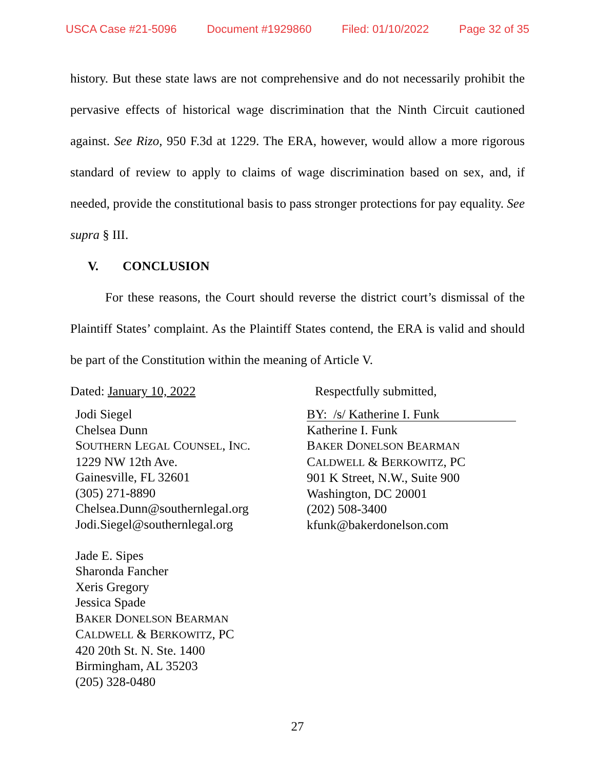USCA Case #21-5096 Document #1929860 Filed: 01/10/2022 Page 32 of 35
history. But these state laws are not comprehensive and do not necessarily prohibit the pervasive effects of historical wage discrimination that the Ninth Circuit cautioned against. See Rizo, 950 F.3d at 1229. The ERA, however, would allow a more rigorous standard of review to apply to claims of wage discrimination based on sex, and, if needed, provide the constitutional basis to pass stronger protections for pay equality. See supra § III.
V. CONCLUSION
For these reasons, the Court should reverse the district court’s dismissal of the Plaintiff States’ complaint. As the Plaintiff States contend, the ERA is valid and should be part of the Constitution within the meaning of Article V.
Dated: January 10, 2022 Respectfully submitted,
Jodi Siegel
Chelsea Dunn
SOUTHERN LEGAL COUNSEL, INC.
1229 NW 12th Ave.
Gainesville, FL 32601
(305) 271-8890
Chelsea.Dunn@southernlegal.org
Jodi.Siegel@southernlegal.org
Jade E. Sipes
Sharonda Fancher
Xeris Gregory
Jessica Spade
BAKER DONELSON BEARMAN
CALDWELL & BERKOWITZ, PC
420 20th St. N. Ste. 1400
Birmingham, AL 35203
(205) 328-0480
BY: /s/ Katherine I. Funk
Katherine I. Funk
BAKER DONELSON BEARMAN
CALDWELL & BERKOWITZ, PC
901 K Street, N.W., Suite 900
Washington, DC 20001
(202) 508-3400
kfunk@bakerdonelson.com
27